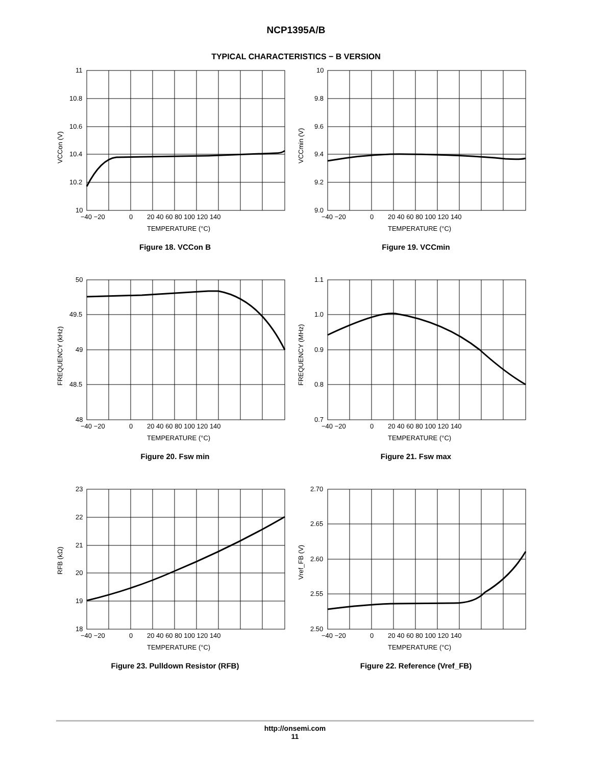NCP1395A/B
TYPICAL CHARACTERISTICS − B VERSION
11
10.8
10.6
10.4
10.2
10
−40 −20
0
20 40 60 80 100 120 140
TEMPERATURE (°C)
VCCon (V)
Figure 18. VCCon B
10
9.8
9.6
9.4
9.2
9.0
−40 −20
0
20 40 60 80 100 120 140
TEMPERATURE (°C)
VCCmin (V)
Figure 19. VCCmin
50
49.5
49
48.5
48
−40 −20
0
20 40 60 80 100 120 140
TEMPERATURE (°C)
FREQUENCY (kHz)
Figure 20. Fsw min
1.1
1.0
0.9
0.8
0.7
−40 −20
0
20 40 60 80 100 120 140
TEMPERATURE (°C)
FREQUENCY (MHz)
Figure 21. Fsw max
23
22
21
20
19
18
−40 −20
0
20 40 60 80 100 120 140
TEMPERATURE (°C)
RFB (kΩ)
Figure 23. Pulldown Resistor (RFB)
2.70
2.65
2.60
2.55
2.50
−40 −20
0
20 40 60 80 100 120 140
TEMPERATURE (°C)
Vref_FB (V)
Figure 22. Reference (Vref_FB)
http://onsemi.com
11